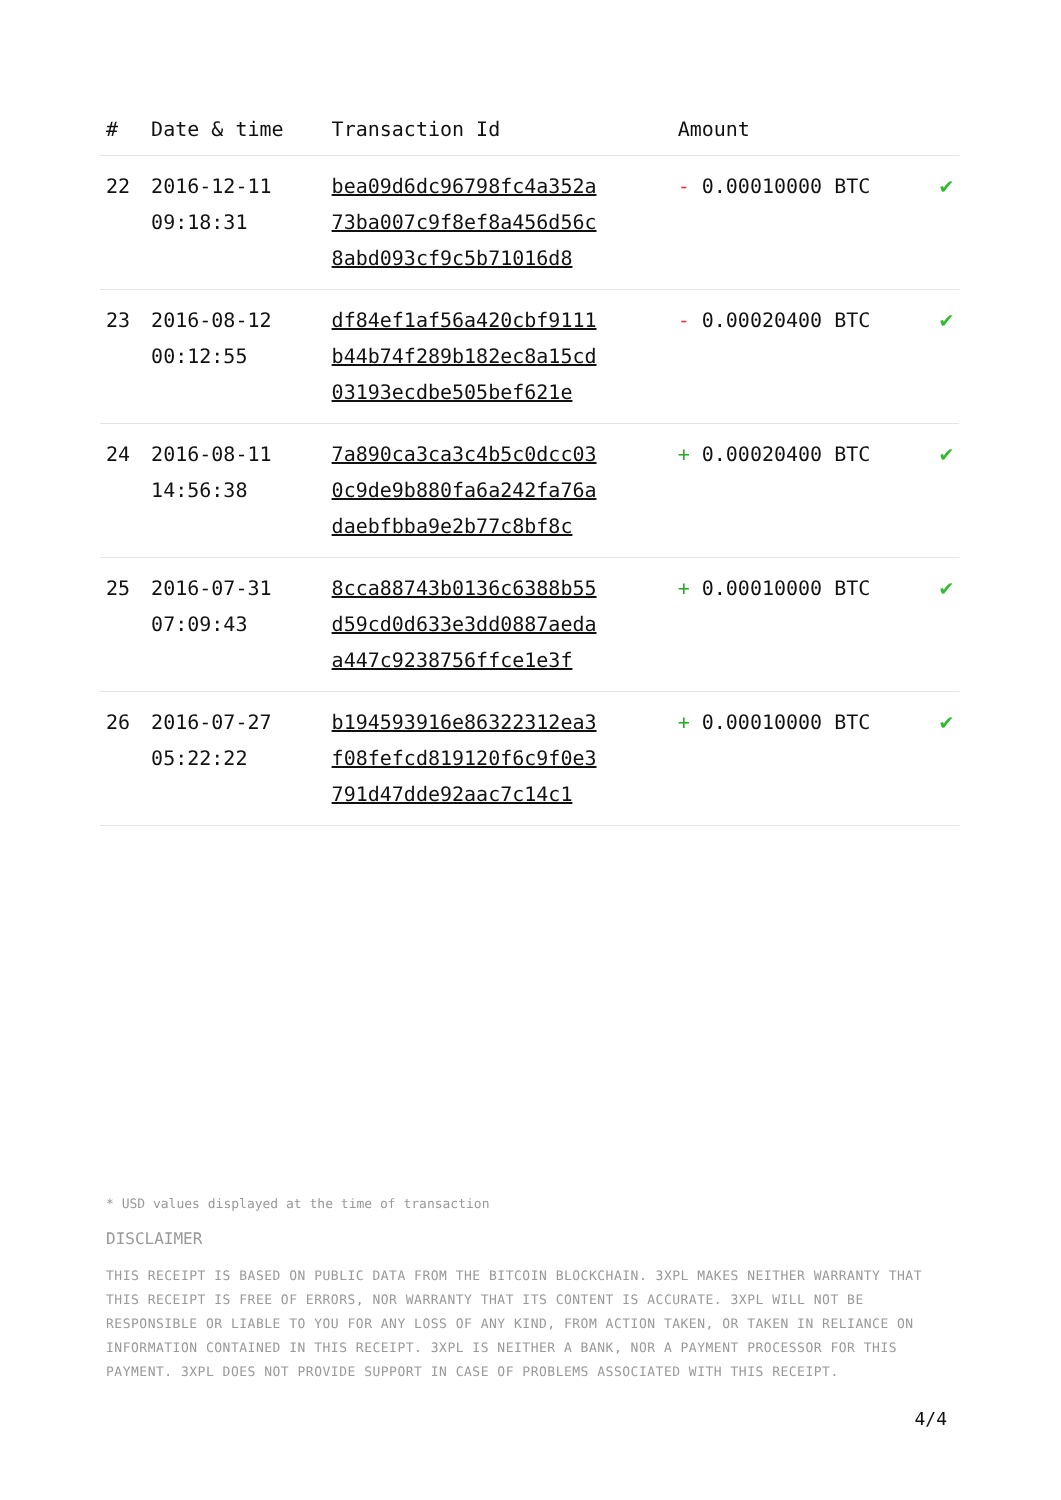| # | Date & time | Transaction Id | Amount | |
| --- | --- | --- | --- | --- |
| 22 | 2016-12-11 09:18:31 | bea09d6dc96798fc4a352a 73ba007c9f8ef8a456d56c 8abd093cf9c5b71016d8 | - 0.00010000 BTC | ✔ |
| 23 | 2016-08-12 00:12:55 | df84ef1af56a420cbf9111 b44b74f289b182ec8a15cd 03193ecdbe505bef621e | - 0.00020400 BTC | ✔ |
| 24 | 2016-08-11 14:56:38 | 7a890ca3ca3c4b5c0dcc03 0c9de9b880fa6a242fa76a daebfbba9e2b77c8bf8c | + 0.00020400 BTC | ✔ |
| 25 | 2016-07-31 07:09:43 | 8cca88743b0136c6388b55 d59cd0d633e3dd0887aeda a447c9238756ffce1e3f | + 0.00010000 BTC | ✔ |
| 26 | 2016-07-27 05:22:22 | b194593916e86322312ea3 f08fefcd819120f6c9f0e3 791d47dde92aac7c14c1 | + 0.00010000 BTC | ✔ |
* USD values displayed at the time of transaction
DISCLAIMER
THIS RECEIPT IS BASED ON PUBLIC DATA FROM THE BITCOIN BLOCKCHAIN. 3XPL MAKES NEITHER WARRANTY THAT THIS RECEIPT IS FREE OF ERRORS, NOR WARRANTY THAT ITS CONTENT IS ACCURATE. 3XPL WILL NOT BE RESPONSIBLE OR LIABLE TO YOU FOR ANY LOSS OF ANY KIND, FROM ACTION TAKEN, OR TAKEN IN RELIANCE ON INFORMATION CONTAINED IN THIS RECEIPT. 3XPL IS NEITHER A BANK, NOR A PAYMENT PROCESSOR FOR THIS PAYMENT. 3XPL DOES NOT PROVIDE SUPPORT IN CASE OF PROBLEMS ASSOCIATED WITH THIS RECEIPT.
4/4